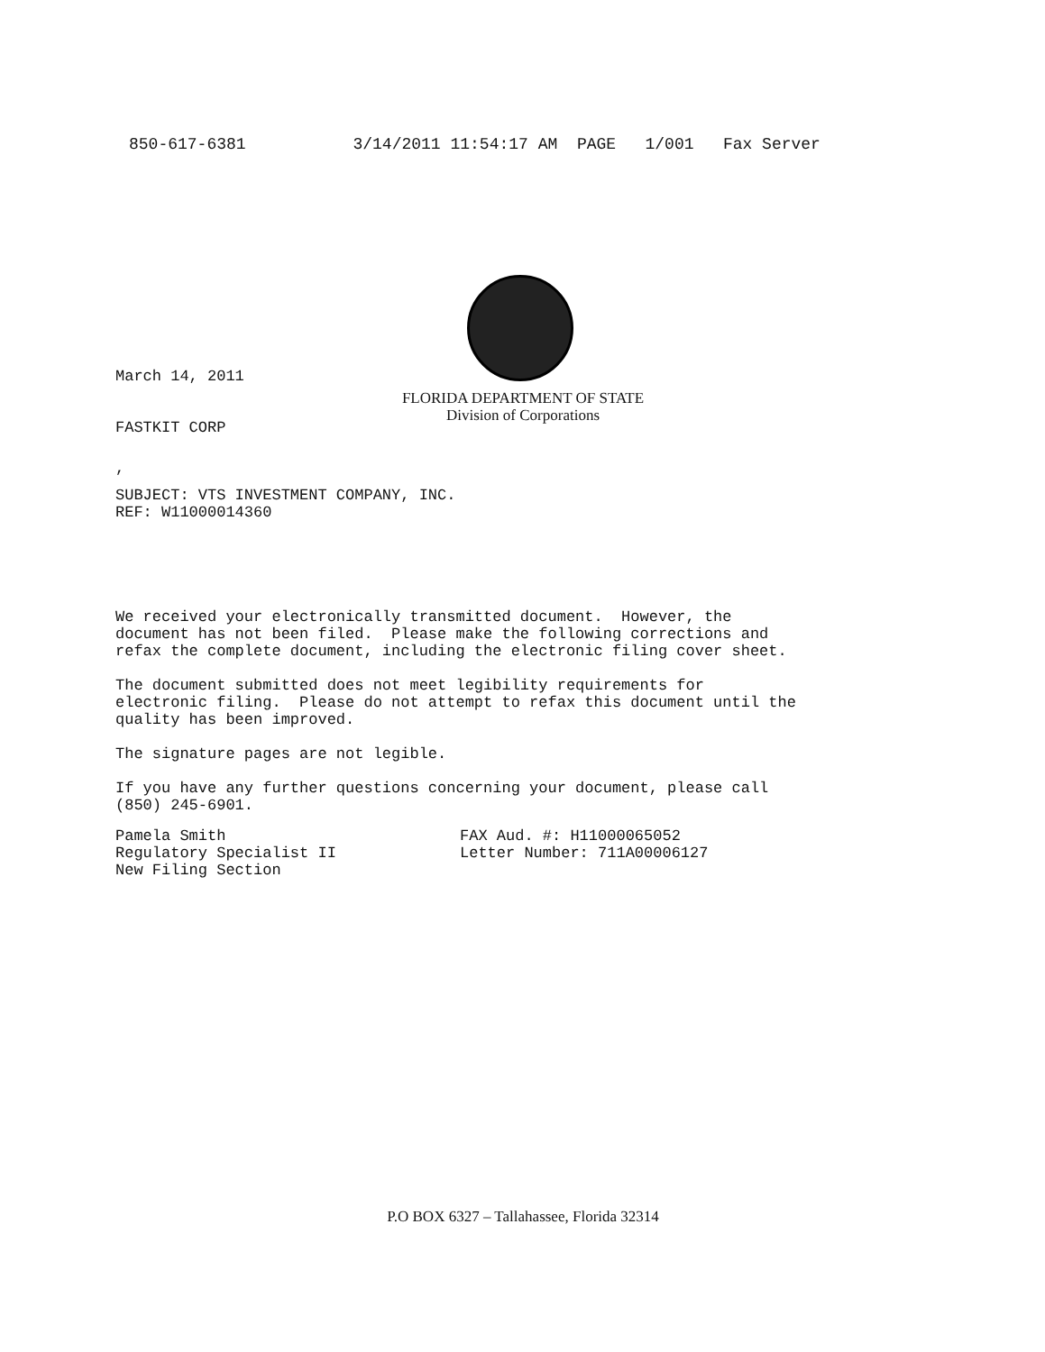850-617-6381 3/14/2011 11:54:17 AM PAGE 1/001 Fax Server
March 14, 2011
FLORIDA DEPARTMENT OF STATE
Division of Corporations
FASTKIT CORP
,
SUBJECT: VTS INVESTMENT COMPANY, INC. REF: W11000014360
We received your electronically transmitted document. However, the document has not been filed. Please make the following corrections and refax the complete document, including the electronic filing cover sheet. The document submitted does not meet legibility requirements for electronic filing. Please do not attempt to refax this document until the quality has been improved. The signature pages are not legible. If you have any further questions concerning your document, please call (850) 245-6901.
Pamela Smith Regulatory Specialist II New Filing Section
FAX Aud. #: H11000065052 Letter Number: 711A00006127
P.O BOX 6327 – Tallahassee, Florida 32314